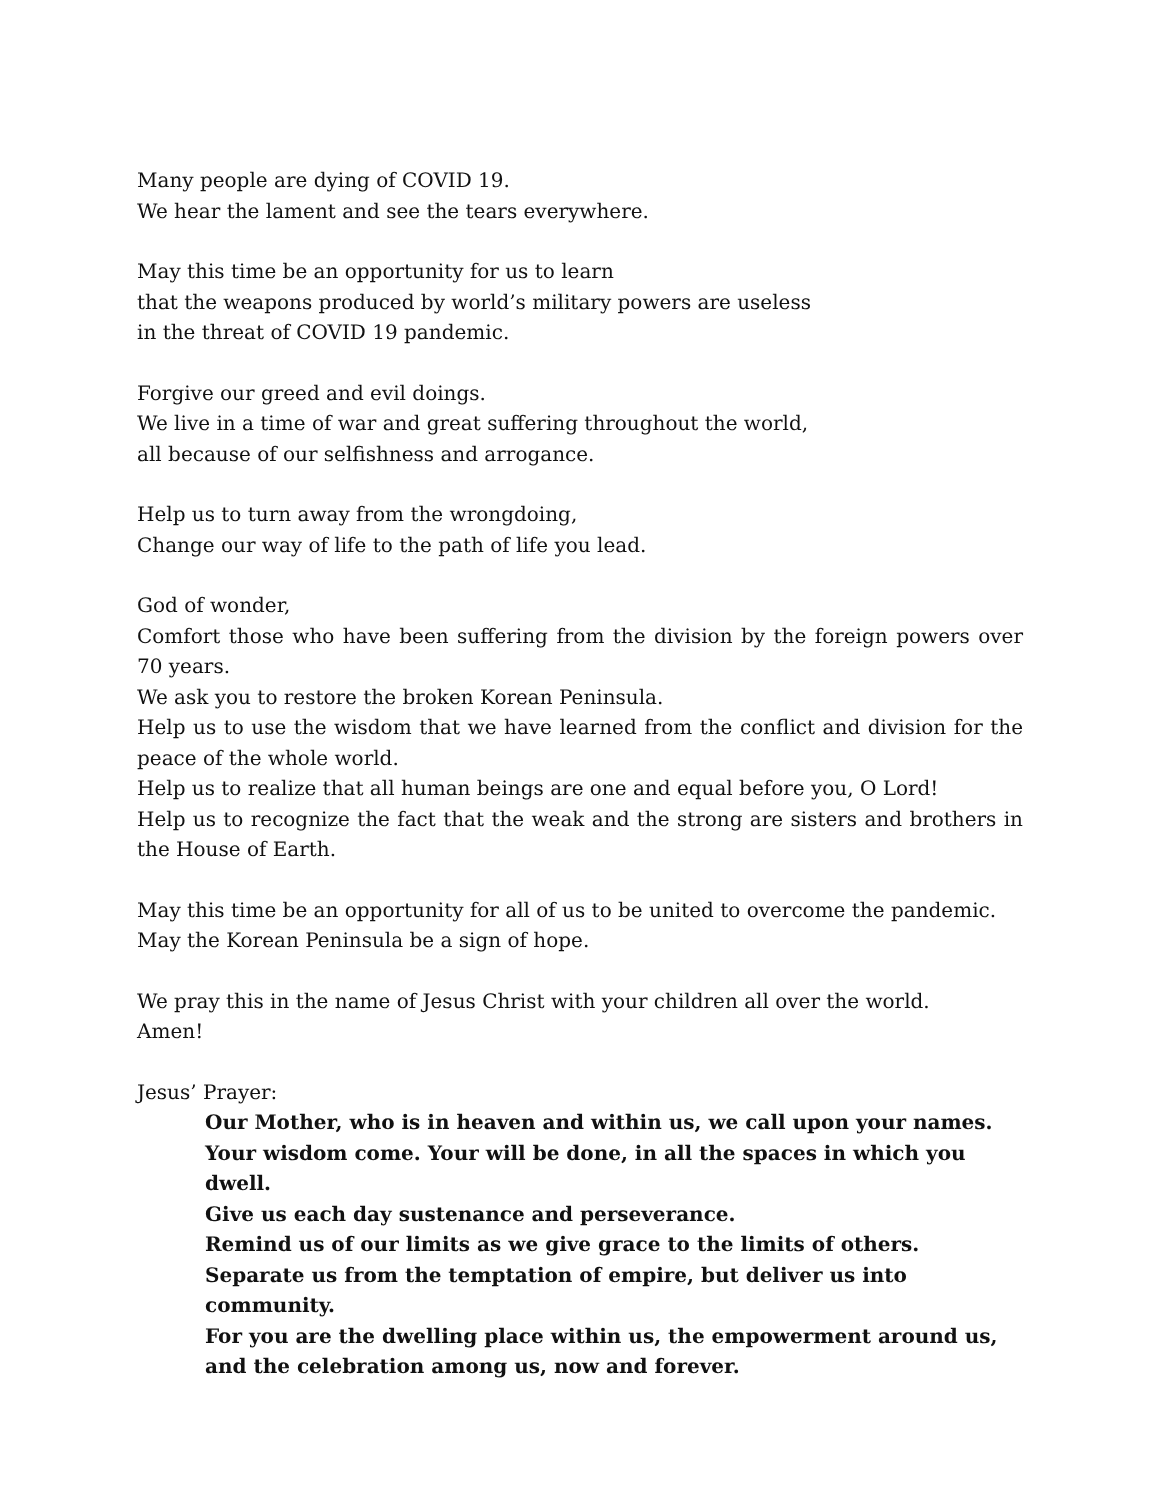Many people are dying of COVID 19.
We hear the lament and see the tears everywhere.
May this time be an opportunity for us to learn
that the weapons produced by world’s military powers are useless
in the threat of COVID 19 pandemic.
Forgive our greed and evil doings.
We live in a time of war and great suffering throughout the world,
all because of our selfishness and arrogance.
Help us to turn away from the wrongdoing,
Change our way of life to the path of life you lead.
God of wonder,
Comfort those who have been suffering from the division by the foreign powers over 70 years.
We ask you to restore the broken Korean Peninsula.
Help us to use the wisdom that we have learned from the conflict and division for the peace of the whole world.
Help us to realize that all human beings are one and equal before you, O Lord!
Help us to recognize the fact that the weak and the strong are sisters and brothers in the House of Earth.
May this time be an opportunity for all of us to be united to overcome the pandemic.
May the Korean Peninsula be a sign of hope.
We pray this in the name of Jesus Christ with your children all over the world.
Amen!
Jesus’ Prayer:
Our Mother, who is in heaven and within us, we call upon your names.
Your wisdom come. Your will be done, in all the spaces in which you dwell.
Give us each day sustenance and perseverance.
Remind us of our limits as we give grace to the limits of others.
Separate us from the temptation of empire, but deliver us into community.
For you are the dwelling place within us, the empowerment around us,
and the celebration among us, now and forever.